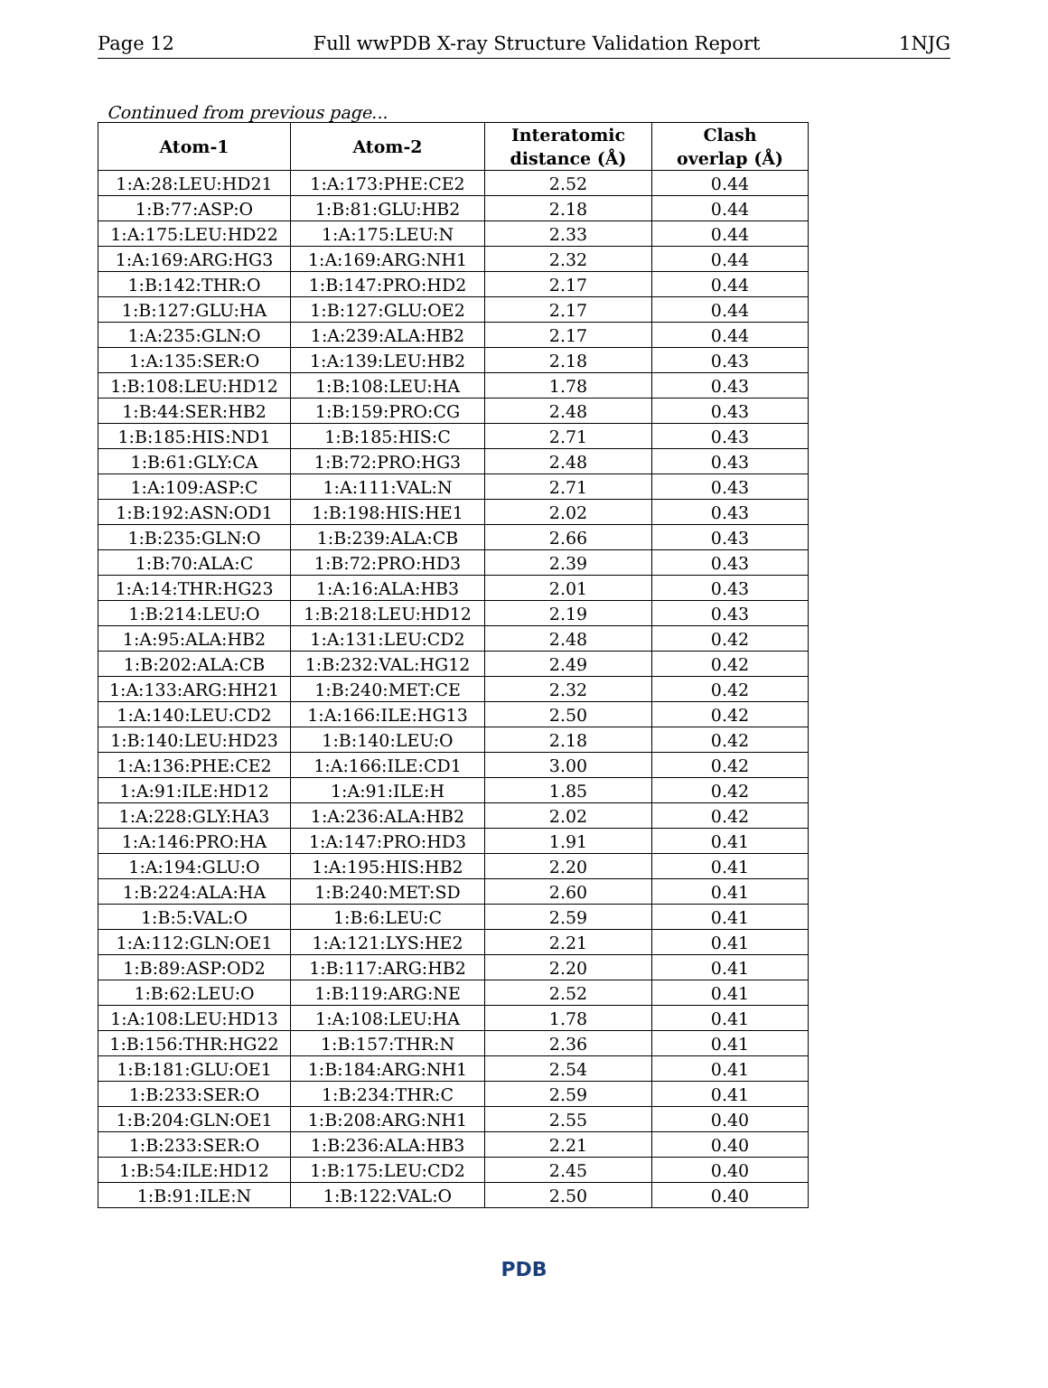Page 12 Full wwPDB X-ray Structure Validation Report 1NJG
Continued from previous page...
| Atom-1 | Atom-2 | Interatomic distance (Å) | Clash overlap (Å) |
| --- | --- | --- | --- |
| 1:A:28:LEU:HD21 | 1:A:173:PHE:CE2 | 2.52 | 0.44 |
| 1:B:77:ASP:O | 1:B:81:GLU:HB2 | 2.18 | 0.44 |
| 1:A:175:LEU:HD22 | 1:A:175:LEU:N | 2.33 | 0.44 |
| 1:A:169:ARG:HG3 | 1:A:169:ARG:NH1 | 2.32 | 0.44 |
| 1:B:142:THR:O | 1:B:147:PRO:HD2 | 2.17 | 0.44 |
| 1:B:127:GLU:HA | 1:B:127:GLU:OE2 | 2.17 | 0.44 |
| 1:A:235:GLN:O | 1:A:239:ALA:HB2 | 2.17 | 0.44 |
| 1:A:135:SER:O | 1:A:139:LEU:HB2 | 2.18 | 0.43 |
| 1:B:108:LEU:HD12 | 1:B:108:LEU:HA | 1.78 | 0.43 |
| 1:B:44:SER:HB2 | 1:B:159:PRO:CG | 2.48 | 0.43 |
| 1:B:185:HIS:ND1 | 1:B:185:HIS:C | 2.71 | 0.43 |
| 1:B:61:GLY:CA | 1:B:72:PRO:HG3 | 2.48 | 0.43 |
| 1:A:109:ASP:C | 1:A:111:VAL:N | 2.71 | 0.43 |
| 1:B:192:ASN:OD1 | 1:B:198:HIS:HE1 | 2.02 | 0.43 |
| 1:B:235:GLN:O | 1:B:239:ALA:CB | 2.66 | 0.43 |
| 1:B:70:ALA:C | 1:B:72:PRO:HD3 | 2.39 | 0.43 |
| 1:A:14:THR:HG23 | 1:A:16:ALA:HB3 | 2.01 | 0.43 |
| 1:B:214:LEU:O | 1:B:218:LEU:HD12 | 2.19 | 0.43 |
| 1:A:95:ALA:HB2 | 1:A:131:LEU:CD2 | 2.48 | 0.42 |
| 1:B:202:ALA:CB | 1:B:232:VAL:HG12 | 2.49 | 0.42 |
| 1:A:133:ARG:HH21 | 1:B:240:MET:CE | 2.32 | 0.42 |
| 1:A:140:LEU:CD2 | 1:A:166:ILE:HG13 | 2.50 | 0.42 |
| 1:B:140:LEU:HD23 | 1:B:140:LEU:O | 2.18 | 0.42 |
| 1:A:136:PHE:CE2 | 1:A:166:ILE:CD1 | 3.00 | 0.42 |
| 1:A:91:ILE:HD12 | 1:A:91:ILE:H | 1.85 | 0.42 |
| 1:A:228:GLY:HA3 | 1:A:236:ALA:HB2 | 2.02 | 0.42 |
| 1:A:146:PRO:HA | 1:A:147:PRO:HD3 | 1.91 | 0.41 |
| 1:A:194:GLU:O | 1:A:195:HIS:HB2 | 2.20 | 0.41 |
| 1:B:224:ALA:HA | 1:B:240:MET:SD | 2.60 | 0.41 |
| 1:B:5:VAL:O | 1:B:6:LEU:C | 2.59 | 0.41 |
| 1:A:112:GLN:OE1 | 1:A:121:LYS:HE2 | 2.21 | 0.41 |
| 1:B:89:ASP:OD2 | 1:B:117:ARG:HB2 | 2.20 | 0.41 |
| 1:B:62:LEU:O | 1:B:119:ARG:NE | 2.52 | 0.41 |
| 1:A:108:LEU:HD13 | 1:A:108:LEU:HA | 1.78 | 0.41 |
| 1:B:156:THR:HG22 | 1:B:157:THR:N | 2.36 | 0.41 |
| 1:B:181:GLU:OE1 | 1:B:184:ARG:NH1 | 2.54 | 0.41 |
| 1:B:233:SER:O | 1:B:234:THR:C | 2.59 | 0.41 |
| 1:B:204:GLN:OE1 | 1:B:208:ARG:NH1 | 2.55 | 0.40 |
| 1:B:233:SER:O | 1:B:236:ALA:HB3 | 2.21 | 0.40 |
| 1:B:54:ILE:HD12 | 1:B:175:LEU:CD2 | 2.45 | 0.40 |
| 1:B:91:ILE:N | 1:B:122:VAL:O | 2.50 | 0.40 |
PDB